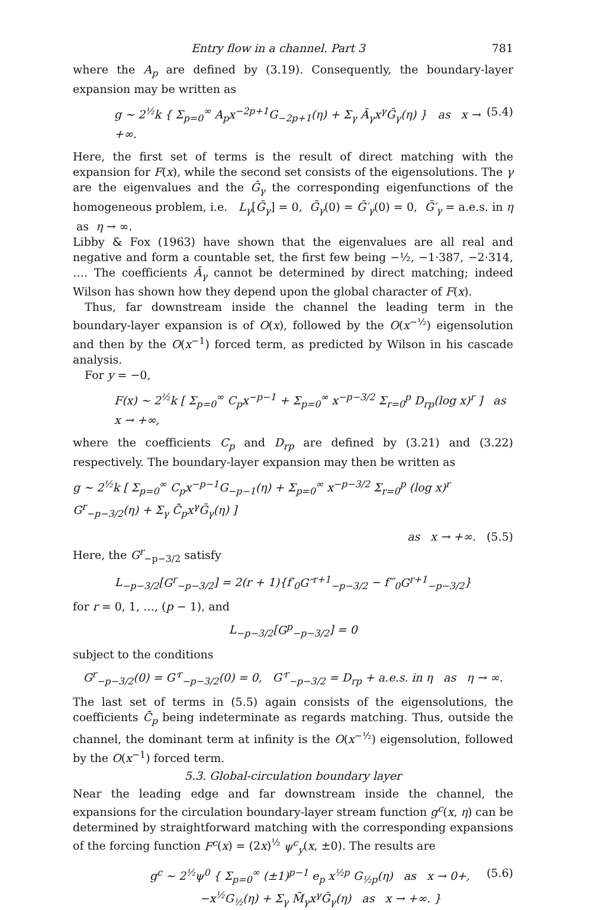Entry flow in a channel. Part 3 781
where the A<sub>p</sub> are defined by (3.19). Consequently, the boundary-layer expansion may be written as
g ~ 2<sup>½</sup>k { Σ<sub>p=0</sub><sup>∞</sup> A<sub>p</sub>x<sup>−2p+1</sup>G<sub>−2p+1</sub>(η) + Σ<sub>γ</sub> Ā<sub>γ</sub>x<sup>γ</sup>Ḡ<sub>γ</sub>(η) } as x → +∞. (5.4)
Here, the first set of terms is the result of direct matching with the expansion for F(x), while the second set consists of the eigensolutions. The γ are the eigenvalues and the Ḡ<sub>γ</sub> the corresponding eigenfunctions of the homogeneous problem, i.e. L<sub>γ</sub>[Ḡ<sub>γ</sub>] = 0, Ḡ<sub>γ</sub>(0) = Ḡ′<sub>γ</sub>(0) = 0, Ḡ′<sub>γ</sub> = a.e.s. in η as η → ∞.
Libby & Fox (1963) have shown that the eigenvalues are all real and negative and form a countable set, the first few being −½, −1·387, −2·314, …. The coefficients Ā<sub>γ</sub> cannot be determined by direct matching; indeed Wilson has shown how they depend upon the global character of F(x).
Thus, far downstream inside the channel the leading term in the boundary-layer expansion is of O(x), followed by the O(x<sup>−½</sup>) eigensolution and then by the O(x<sup>−1</sup>) forced term, as predicted by Wilson in his cascade analysis.
For y = −0,
F(x) ~ 2<sup>½</sup>k [ Σ<sub>p=0</sub><sup>∞</sup> C<sub>p</sub>x<sup>−p−1</sup> + Σ<sub>p=0</sub><sup>∞</sup> x<sup>−p−3/2</sup> Σ<sub>r=0</sub><sup>p</sup> D<sub>rp</sub>(log x)<sup>r</sup> ] as x → +∞,
where the coefficients C<sub>p</sub> and D<sub>rp</sub> are defined by (3.21) and (3.22) respectively. The boundary-layer expansion may then be written as
g ~ 2<sup>½</sup>k [ Σ<sub>p=0</sub><sup>∞</sup> C<sub>p</sub>x<sup>−p−1</sup>G<sub>−p−1</sub>(η) + Σ<sub>p=0</sub><sup>∞</sup> x<sup>−p−3/2</sup> Σ<sub>r=0</sub><sup>p</sup> (log x)<sup>r</sup> G<sup>r</sup><sub>−p−3/2</sub>(η) + Σ<sub>γ</sub> C̄<sub>p</sub>x<sup>γ</sup>Ḡ<sub>γ</sub>(η) ]
as x → +∞. (5.5)
Here, the G<sup>r</sup><sub>−p−3/2</sub> satisfy
L<sub>−p−3/2</sub>[G<sup>r</sup><sub>−p−3/2</sub>] = 2(r + 1){f′<sub>0</sub>G″<sup>r+1</sup><sub>−p−3/2</sub> − f‴<sub>0</sub>G<sup>r+1</sup><sub>−p−3/2</sub>}
for r = 0, 1, …, (p − 1), and
L<sub>−p−3/2</sub>[G<sup>p</sup><sub>−p−3/2</sub>] = 0
subject to the conditions
G<sup>r</sup><sub>−p−3/2</sub>(0) = G′<sup>r</sup><sub>−p−3/2</sub>(0) = 0, G′<sup>r</sup><sub>−p−3/2</sub> = D<sub>rp</sub> + a.e.s. in η as η → ∞.
The last set of terms in (5.5) again consists of the eigensolutions, the coefficients C̄<sub>p</sub> being indeterminate as regards matching. Thus, outside the channel, the dominant term at infinity is the O(x<sup>−½</sup>) eigensolution, followed by the O(x<sup>−1</sup>) forced term.
5.3. Global-circulation boundary layer
Near the leading edge and far downstream inside the channel, the expansions for the circulation boundary-layer stream function g<sup>c</sup>(x, η) can be determined by straightforward matching with the corresponding expansions of the forcing function F<sup>c</sup>(x) = (2x)<sup>½</sup> ψ<sup>c</sup><sub>y</sub>(x, ±0). The results are
g<sup>c</sup> ~ 2<sup>½</sup>ψ<sup>0</sup> { Σ<sub>p=0</sub><sup>∞</sup> (±1)<sup>p−1</sup> e<sub>p</sub> x<sup>½p</sup> G<sub>½p</sub>(η) as x → 0+,
−x<sup>½</sup>G<sub>½</sub>(η) + Σ<sub>γ</sub> M̄<sub>γ</sub>x<sup>γ</sup>Ḡ<sub>γ</sub>(η) as x → +∞. } (5.6)